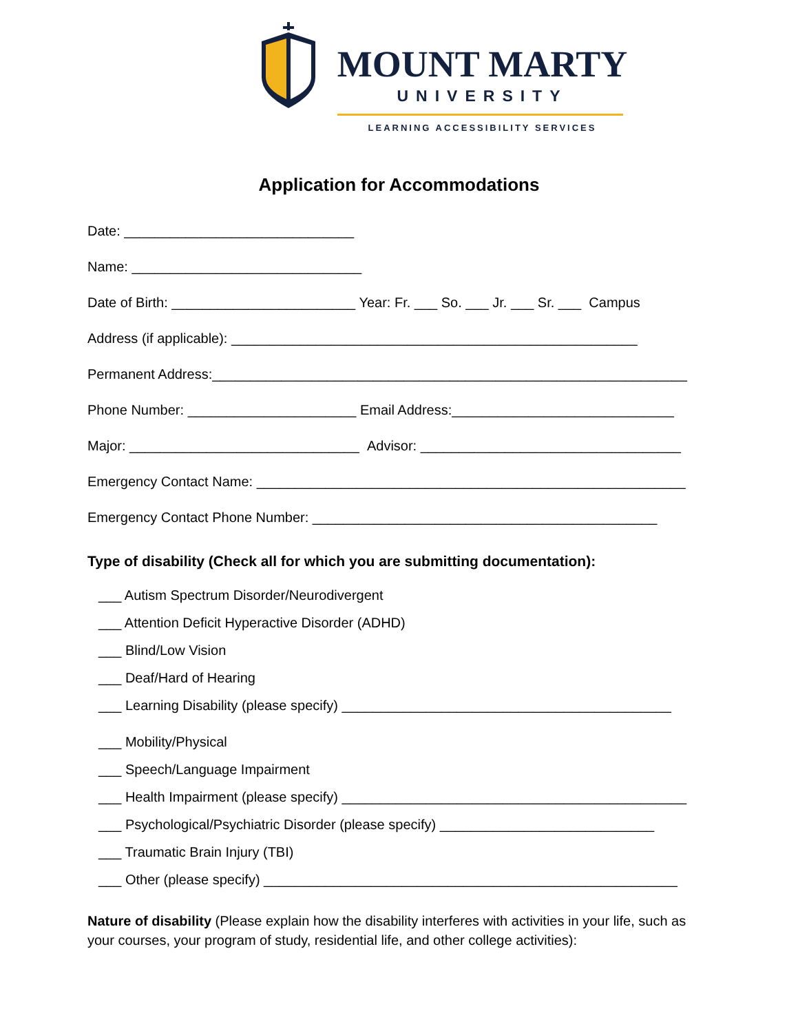MOUNT MARTY
UNIVERSITY
LEARNING ACCESSIBILITY SERVICES
Application for Accommodations
Date: ______________________________
Name: ______________________________
Date of Birth: ________________________ Year: Fr. ___ So. ___ Jr. ___ Sr. ___ Campus
Address (if applicable): _____________________________________________________
Permanent Address:______________________________________________________________
Phone Number: ______________________ Email Address:_____________________________
Major: ______________________________ Advisor: __________________________________
Emergency Contact Name: ________________________________________________________
Emergency Contact Phone Number: _____________________________________________
Type of disability (Check all for which you are submitting documentation):
___ Autism Spectrum Disorder/Neurodivergent
___ Attention Deficit Hyperactive Disorder (ADHD)
___ Blind/Low Vision
___ Deaf/Hard of Hearing
___ Learning Disability (please specify) ___________________________________________
___ Mobility/Physical
___ Speech/Language Impairment
___ Health Impairment (please specify) _____________________________________________
___ Psychological/Psychiatric Disorder (please specify) ____________________________
___ Traumatic Brain Injury (TBI)
___ Other (please specify) ______________________________________________________
Nature of disability (Please explain how the disability interferes with activities in your life, such as your courses, your program of study, residential life, and other college activities):